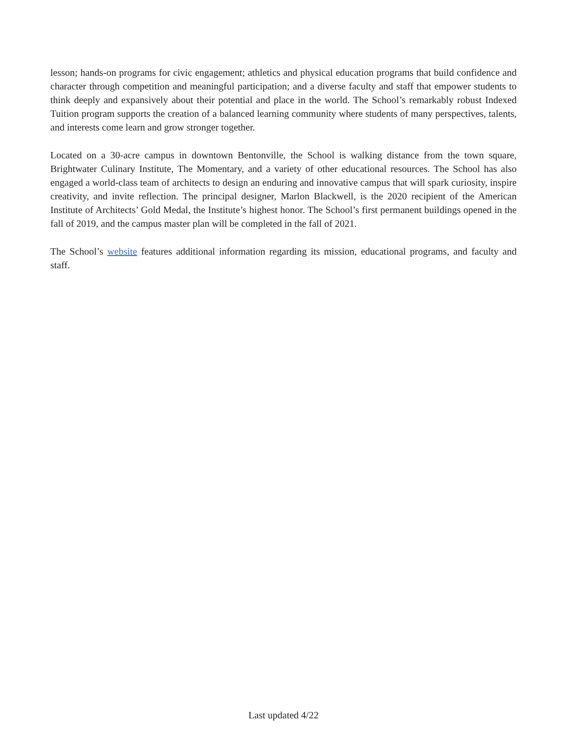lesson; hands-on programs for civic engagement; athletics and physical education programs that build confidence and character through competition and meaningful participation; and a diverse faculty and staff that empower students to think deeply and expansively about their potential and place in the world. The School’s remarkably robust Indexed Tuition program supports the creation of a balanced learning community where students of many perspectives, talents, and interests come learn and grow stronger together.
Located on a 30-acre campus in downtown Bentonville, the School is walking distance from the town square, Brightwater Culinary Institute, The Momentary, and a variety of other educational resources. The School has also engaged a world-class team of architects to design an enduring and innovative campus that will spark curiosity, inspire creativity, and invite reflection. The principal designer, Marlon Blackwell, is the 2020 recipient of the American Institute of Architects’ Gold Medal, the Institute’s highest honor. The School’s first permanent buildings opened in the fall of 2019, and the campus master plan will be completed in the fall of 2021.
The School’s website features additional information regarding its mission, educational programs, and faculty and staff.
Last updated 4/22